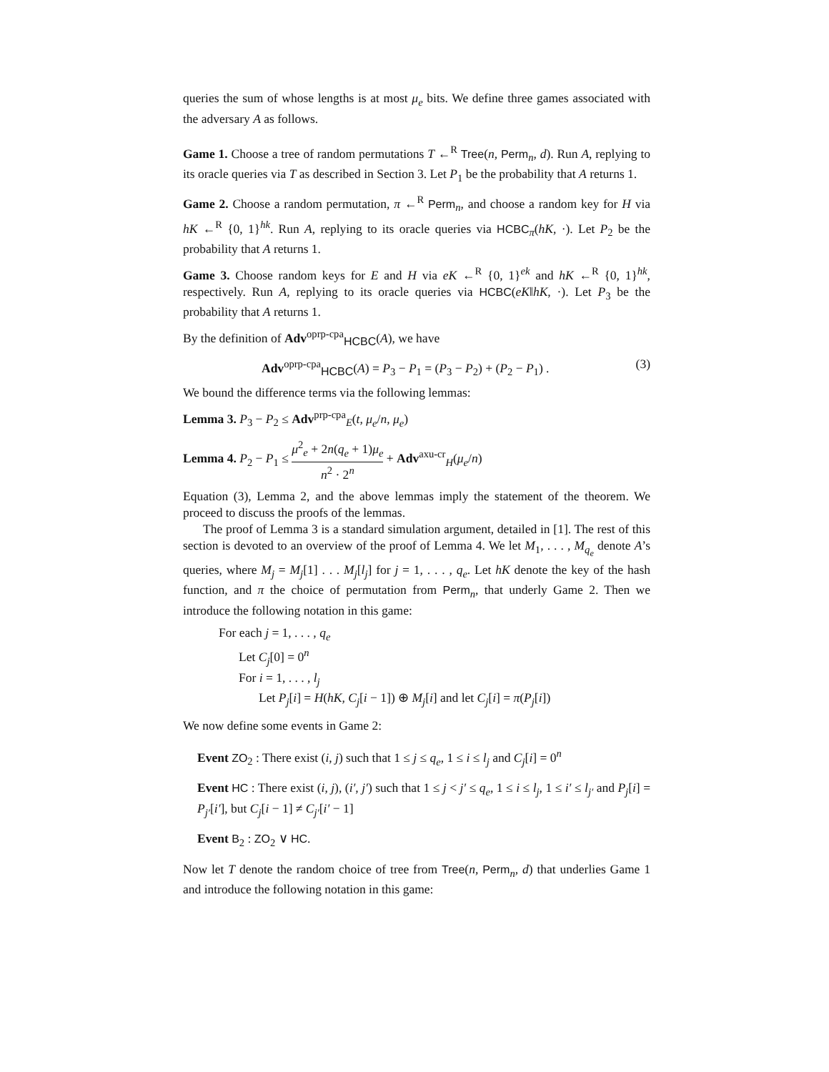queries the sum of whose lengths is at most μ<sub>e</sub> bits. We define three games associated with the adversary A as follows.
Game 1. Choose a tree of random permutations T ←<sup>R</sup> Tree(n, Perm<sub>n</sub>, d). Run A, replying to its oracle queries via T as described in Section 3. Let P<sub>1</sub> be the probability that A returns 1.
Game 2. Choose a random permutation, π ←<sup>R</sup> Perm<sub>n</sub>, and choose a random key for H via hK ←<sup>R</sup> {0, 1}<sup>hk</sup>. Run A, replying to its oracle queries via HCBC<sub>π</sub>(hK, ·). Let P<sub>2</sub> be the probability that A returns 1.
Game 3. Choose random keys for E and H via eK ←<sup>R</sup> {0, 1}<sup>ek</sup> and hK ←<sup>R</sup> {0, 1}<sup>hk</sup>, respectively. Run A, replying to its oracle queries via HCBC(eK‖hK, ·). Let P<sub>3</sub> be the probability that A returns 1.
By the definition of Adv<sup>oprp-cpa</sup><sub>HCBC</sub>(A), we have
Adv<sup>oprp-cpa</sup><sub>HCBC</sub>(A) = P<sub>3</sub> − P<sub>1</sub> = (P<sub>3</sub> − P<sub>2</sub>) + (P<sub>2</sub> − P<sub>1</sub>) . (3)
We bound the difference terms via the following lemmas:
Lemma 3. P<sub>3</sub> − P<sub>2</sub> ≤ Adv<sup>prp-cpa</sup><sub>E</sub>(t, μ<sub>e</sub>/n, μ<sub>e</sub>)
Lemma 4. P<sub>2</sub> − P<sub>1</sub> ≤ μ<sup>2</sup><sub>e</sub> + 2n(q<sub>e</sub> + 1)μ<sub>e</sub> n<sup>2</sup> · 2<sup>n</sup> + Adv<sup>axu-cr</sup><sub>H</sub>(μ<sub>e</sub>/n)
Equation (3), Lemma 2, and the above lemmas imply the statement of the theorem. We proceed to discuss the proofs of the lemmas.
The proof of Lemma 3 is a standard simulation argument, detailed in [1]. The rest of this section is devoted to an overview of the proof of Lemma 4. We let M<sub>1</sub>, . . . , M<sub>q<sub>e</sub></sub> denote A’s queries, where M<sub>j</sub> = M<sub>j</sub>[1] . . . M<sub>j</sub>[l<sub>j</sub>] for j = 1, . . . , q<sub>e</sub>. Let hK denote the key of the hash function, and π the choice of permutation from Perm<sub>n</sub>, that underly Game 2. Then we introduce the following notation in this game:
For each j = 1, . . . , q<sub>e</sub>
Let C<sub>j</sub>[0] = 0<sup>n</sup>
For i = 1, . . . , l<sub>j</sub>
Let P<sub>j</sub>[i] = H(hK, C<sub>j</sub>[i − 1]) ⊕ M<sub>j</sub>[i] and let C<sub>j</sub>[i] = π(P<sub>j</sub>[i])
We now define some events in Game 2:
Event ZO<sub>2</sub> : There exist (i, j) such that 1 ≤ j ≤ q<sub>e</sub>, 1 ≤ i ≤ l<sub>j</sub> and C<sub>j</sub>[i] = 0<sup>n</sup>
Event HC : There exist (i, j), (i′, j′) such that 1 ≤ j < j′ ≤ q<sub>e</sub>, 1 ≤ i ≤ l<sub>j</sub>, 1 ≤ i′ ≤ l<sub>j′</sub> and P<sub>j</sub>[i] = P<sub>j′</sub>[i′], but C<sub>j</sub>[i − 1] ≠ C<sub>j′</sub>[i′ − 1]
Event B<sub>2</sub> : ZO<sub>2</sub> ∨ HC.
Now let T denote the random choice of tree from Tree(n, Perm<sub>n</sub>, d) that underlies Game 1 and introduce the following notation in this game: